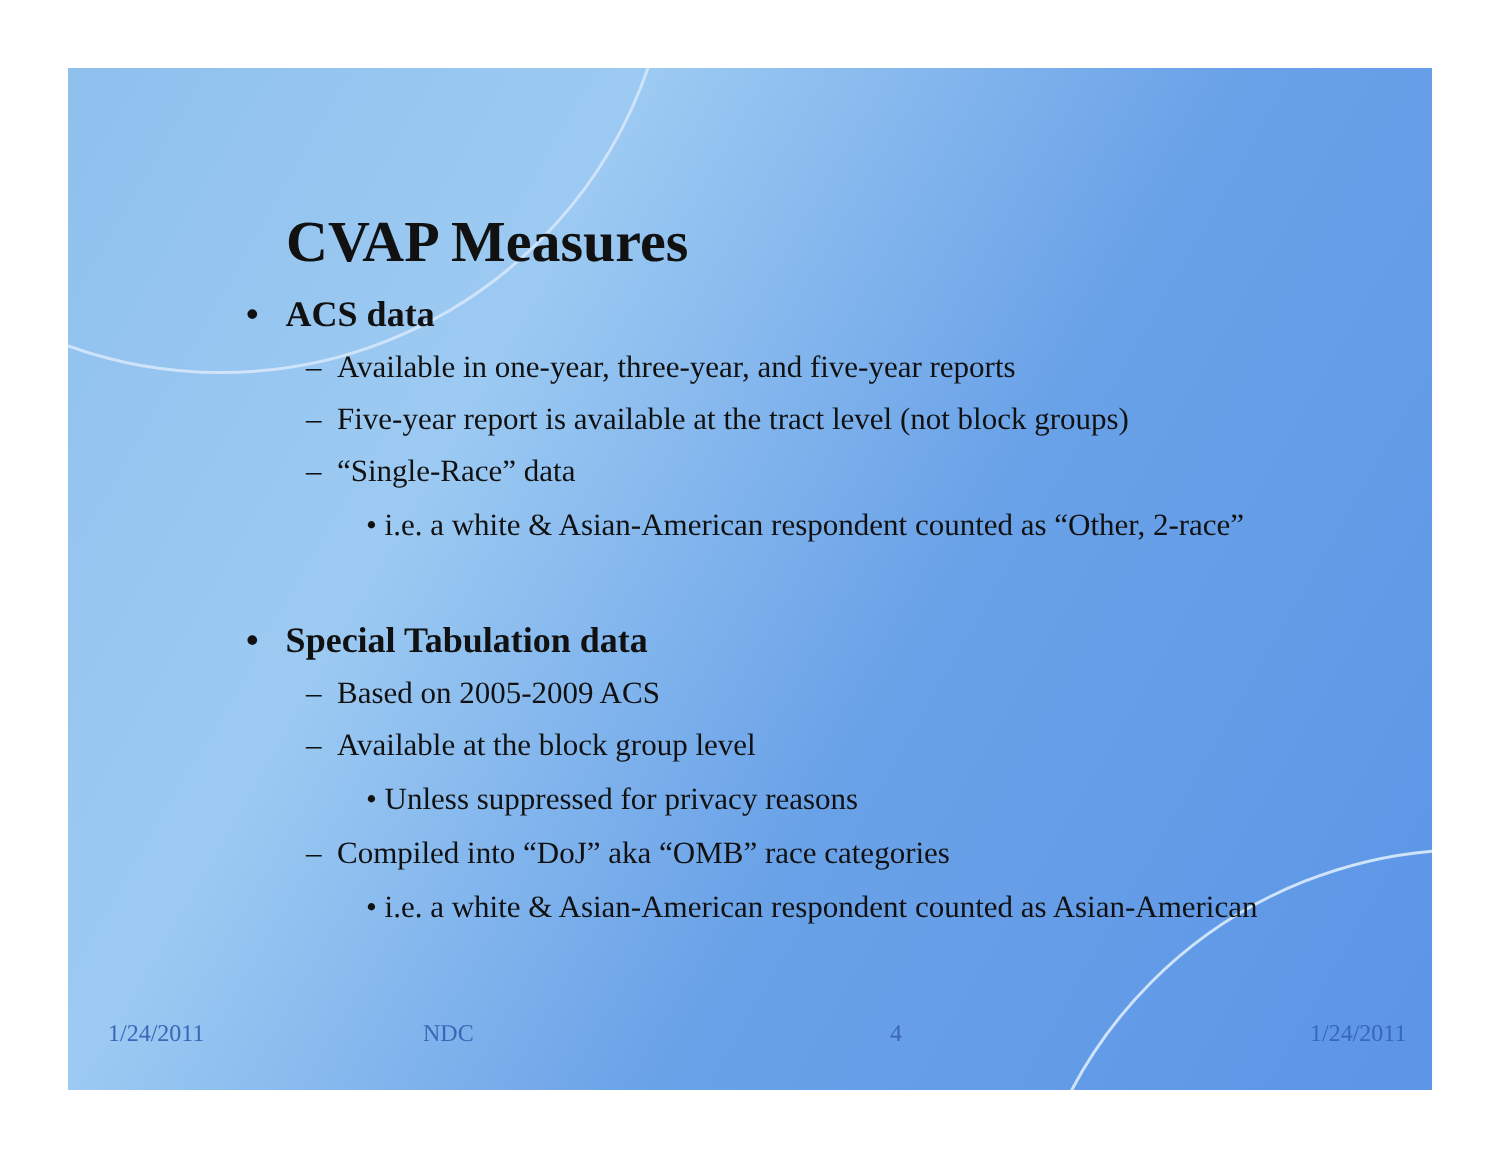CVAP Measures
• ACS data
– Available in one-year, three-year, and five-year reports
– Five-year report is available at the tract level (not block groups)
– “Single-Race” data
• i.e. a white & Asian-American respondent counted as “Other, 2-race”
• Special Tabulation data
– Based on 2005-2009 ACS
– Available at the block group level
• Unless suppressed for privacy reasons
– Compiled into “DoJ” aka “OMB” race categories
• i.e. a white & Asian-American respondent counted as Asian-American
1/24/2011 NDC 4 1/24/2011